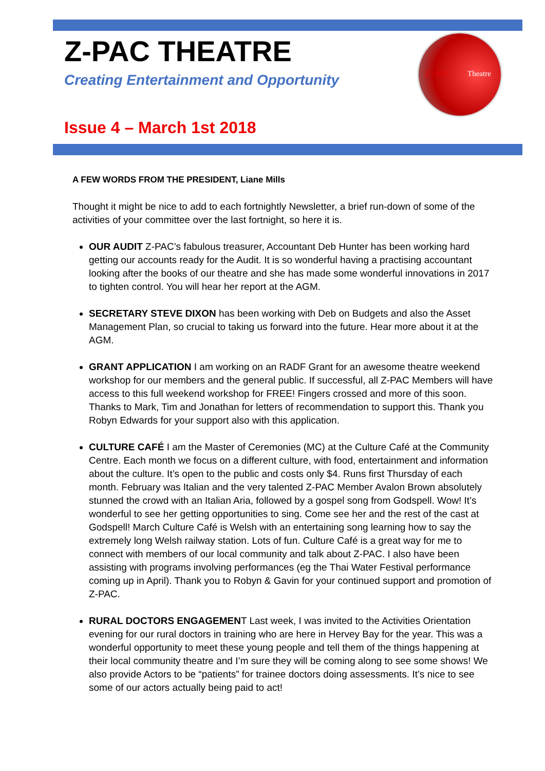Z - PAC Theatre
Z-PAC THEATRE
Creating Entertainment and Opportunity
Issue 4 – March 1st 2018
A FEW WORDS FROM THE PRESIDENT, Liane Mills
Thought it might be nice to add to each fortnightly Newsletter, a brief run-down of some of the activities of your committee over the last fortnight, so here it is.
OUR AUDIT Z-PAC’s fabulous treasurer, Accountant Deb Hunter has been working hard getting our accounts ready for the Audit. It is so wonderful having a practising accountant looking after the books of our theatre and she has made some wonderful innovations in 2017 to tighten control. You will hear her report at the AGM.
SECRETARY STEVE DIXON has been working with Deb on Budgets and also the Asset Management Plan, so crucial to taking us forward into the future. Hear more about it at the AGM.
GRANT APPLICATION I am working on an RADF Grant for an awesome theatre weekend workshop for our members and the general public. If successful, all Z-PAC Members will have access to this full weekend workshop for FREE! Fingers crossed and more of this soon. Thanks to Mark, Tim and Jonathan for letters of recommendation to support this. Thank you Robyn Edwards for your support also with this application.
CULTURE CAFÉ I am the Master of Ceremonies (MC) at the Culture Café at the Community Centre. Each month we focus on a different culture, with food, entertainment and information about the culture. It’s open to the public and costs only $4. Runs first Thursday of each month. February was Italian and the very talented Z-PAC Member Avalon Brown absolutely stunned the crowd with an Italian Aria, followed by a gospel song from Godspell. Wow! It’s wonderful to see her getting opportunities to sing. Come see her and the rest of the cast at Godspell! March Culture Café is Welsh with an entertaining song learning how to say the extremely long Welsh railway station. Lots of fun. Culture Café is a great way for me to connect with members of our local community and talk about Z-PAC. I also have been assisting with programs involving performances (eg the Thai Water Festival performance coming up in April). Thank you to Robyn & Gavin for your continued support and promotion of Z-PAC.
RURAL DOCTORS ENGAGEMENT Last week, I was invited to the Activities Orientation evening for our rural doctors in training who are here in Hervey Bay for the year. This was a wonderful opportunity to meet these young people and tell them of the things happening at their local community theatre and I’m sure they will be coming along to see some shows! We also provide Actors to be “patients” for trainee doctors doing assessments. It’s nice to see some of our actors actually being paid to act!